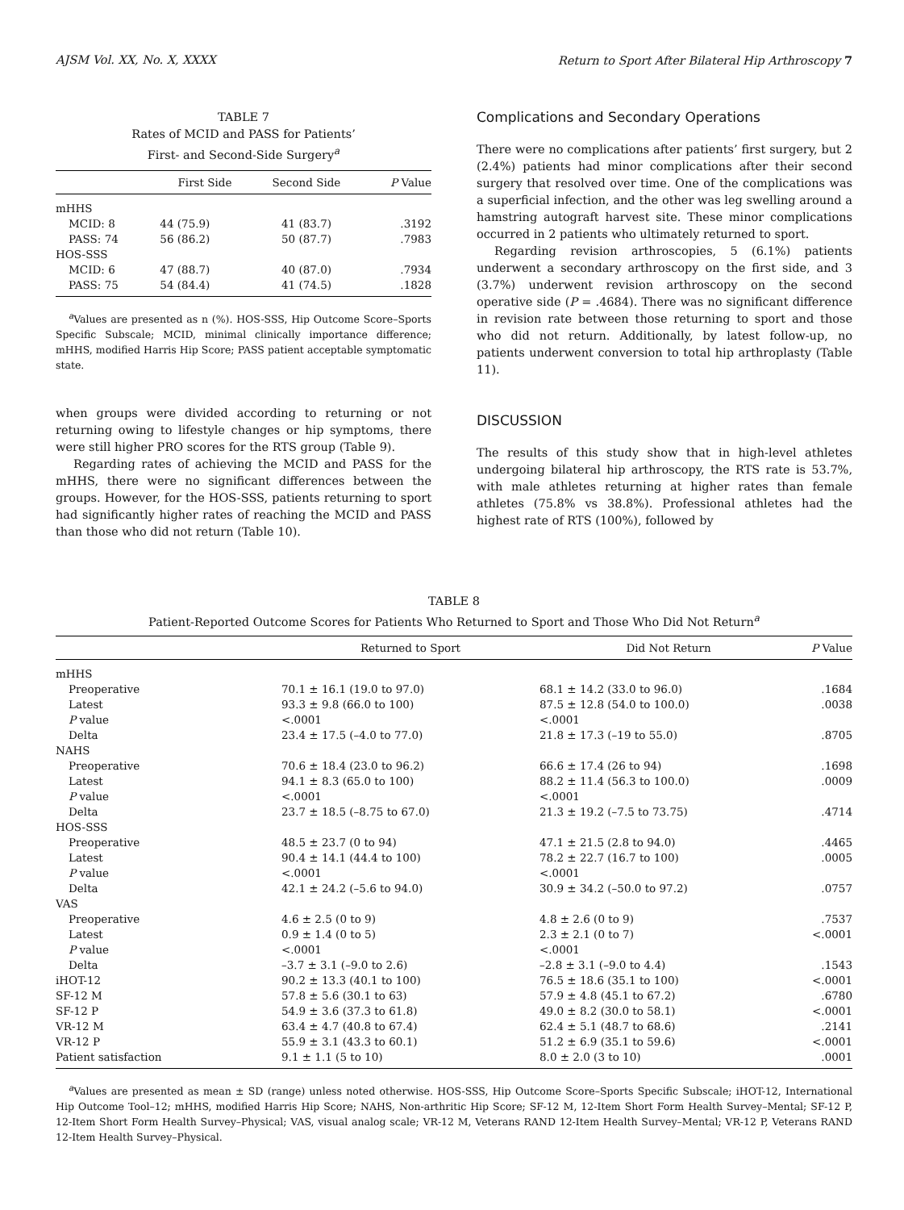AJSM Vol. XX, No. X, XXXX Return to Sport After Bilateral Hip Arthroscopy 7
TABLE 7
Rates of MCID and PASS for Patients’
First- and Second-Side Surgery<sup>a</sup>
| | First Side | Second Side | P Value |
| --- | --- | --- | --- |
| mHHS | | | |
| MCID: 8 | 44 (75.9) | 41 (83.7) | .3192 |
| PASS: 74 | 56 (86.2) | 50 (87.7) | .7983 |
| HOS-SSS | | | |
| MCID: 6 | 47 (88.7) | 40 (87.0) | .7934 |
| PASS: 75 | 54 (84.4) | 41 (74.5) | .1828 |
<sup>a</sup> Values are presented as n (%). HOS-SSS, Hip Outcome Score–Sports Specific Subscale; MCID, minimal clinically importance difference; mHHS, modified Harris Hip Score; PASS patient acceptable symptomatic state.
when groups were divided according to returning or not returning owing to lifestyle changes or hip symptoms, there were still higher PRO scores for the RTS group (Table 9).
Regarding rates of achieving the MCID and PASS for the mHHS, there were no significant differences between the groups. However, for the HOS-SSS, patients returning to sport had significantly higher rates of reaching the MCID and PASS than those who did not return (Table 10).
Complications and Secondary Operations
There were no complications after patients’ first surgery, but 2 (2.4%) patients had minor complications after their second surgery that resolved over time. One of the complications was a superficial infection, and the other was leg swelling around a hamstring autograft harvest site. These minor complications occurred in 2 patients who ultimately returned to sport.
Regarding revision arthroscopies, 5 (6.1%) patients underwent a secondary arthroscopy on the first side, and 3 (3.7%) underwent revision arthroscopy on the second operative side (P = .4684). There was no significant difference in revision rate between those returning to sport and those who did not return. Additionally, by latest follow-up, no patients underwent conversion to total hip arthroplasty (Table 11).
DISCUSSION
The results of this study show that in high-level athletes undergoing bilateral hip arthroscopy, the RTS rate is 53.7%, with male athletes returning at higher rates than female athletes (75.8% vs 38.8%). Professional athletes had the highest rate of RTS (100%), followed by
TABLE 8
Patient-Reported Outcome Scores for Patients Who Returned to Sport and Those Who Did Not Return<sup>a</sup>
| | Returned to Sport | Did Not Return | P Value |
| --- | --- | --- | --- |
| mHHS | | | |
| Preoperative | 70.1 ± 16.1 (19.0 to 97.0) | 68.1 ± 14.2 (33.0 to 96.0) | .1684 |
| Latest | 93.3 ± 9.8 (66.0 to 100) | 87.5 ± 12.8 (54.0 to 100.0) | .0038 |
| P value | <.0001 | <.0001 | |
| Delta | 23.4 ± 17.5 (–4.0 to 77.0) | 21.8 ± 17.3 (–19 to 55.0) | .8705 |
| NAHS | | | |
| Preoperative | 70.6 ± 18.4 (23.0 to 96.2) | 66.6 ± 17.4 (26 to 94) | .1698 |
| Latest | 94.1 ± 8.3 (65.0 to 100) | 88.2 ± 11.4 (56.3 to 100.0) | .0009 |
| P value | <.0001 | <.0001 | |
| Delta | 23.7 ± 18.5 (–8.75 to 67.0) | 21.3 ± 19.2 (–7.5 to 73.75) | .4714 |
| HOS-SSS | | | |
| Preoperative | 48.5 ± 23.7 (0 to 94) | 47.1 ± 21.5 (2.8 to 94.0) | .4465 |
| Latest | 90.4 ± 14.1 (44.4 to 100) | 78.2 ± 22.7 (16.7 to 100) | .0005 |
| P value | <.0001 | <.0001 | |
| Delta | 42.1 ± 24.2 (–5.6 to 94.0) | 30.9 ± 34.2 (–50.0 to 97.2) | .0757 |
| VAS | | | |
| Preoperative | 4.6 ± 2.5 (0 to 9) | 4.8 ± 2.6 (0 to 9) | .7537 |
| Latest | 0.9 ± 1.4 (0 to 5) | 2.3 ± 2.1 (0 to 7) | <.0001 |
| P value | <.0001 | <.0001 | |
| Delta | –3.7 ± 3.1 (–9.0 to 2.6) | –2.8 ± 3.1 (–9.0 to 4.4) | .1543 |
| iHOT-12 | 90.2 ± 13.3 (40.1 to 100) | 76.5 ± 18.6 (35.1 to 100) | <.0001 |
| SF-12 M | 57.8 ± 5.6 (30.1 to 63) | 57.9 ± 4.8 (45.1 to 67.2) | .6780 |
| SF-12 P | 54.9 ± 3.6 (37.3 to 61.8) | 49.0 ± 8.2 (30.0 to 58.1) | <.0001 |
| VR-12 M | 63.4 ± 4.7 (40.8 to 67.4) | 62.4 ± 5.1 (48.7 to 68.6) | .2141 |
| VR-12 P | 55.9 ± 3.1 (43.3 to 60.1) | 51.2 ± 6.9 (35.1 to 59.6) | <.0001 |
| Patient satisfaction | 9.1 ± 1.1 (5 to 10) | 8.0 ± 2.0 (3 to 10) | .0001 |
<sup>a</sup> Values are presented as mean ± SD (range) unless noted otherwise. HOS-SSS, Hip Outcome Score–Sports Specific Subscale; iHOT-12, International Hip Outcome Tool–12; mHHS, modified Harris Hip Score; NAHS, Non-arthritic Hip Score; SF-12 M, 12-Item Short Form Health Survey–Mental; SF-12 P, 12-Item Short Form Health Survey–Physical; VAS, visual analog scale; VR-12 M, Veterans RAND 12-Item Health Survey–Mental; VR-12 P, Veterans RAND 12-Item Health Survey–Physical.